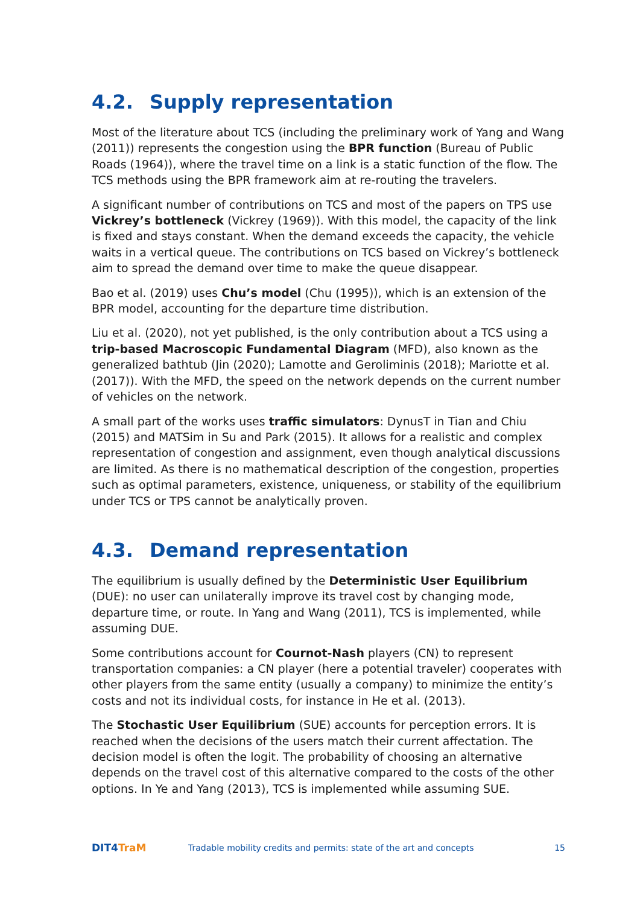4.2. Supply representation
Most of the literature about TCS (including the preliminary work of Yang and Wang (2011)) represents the congestion using the BPR function (Bureau of Public Roads (1964)), where the travel time on a link is a static function of the flow. The TCS methods using the BPR framework aim at re-routing the travelers.
A significant number of contributions on TCS and most of the papers on TPS use Vickrey’s bottleneck (Vickrey (1969)). With this model, the capacity of the link is fixed and stays constant. When the demand exceeds the capacity, the vehicle waits in a vertical queue. The contributions on TCS based on Vickrey’s bottleneck aim to spread the demand over time to make the queue disappear.
Bao et al. (2019) uses Chu’s model (Chu (1995)), which is an extension of the BPR model, accounting for the departure time distribution.
Liu et al. (2020), not yet published, is the only contribution about a TCS using a trip-based Macroscopic Fundamental Diagram (MFD), also known as the generalized bathtub (Jin (2020); Lamotte and Geroliminis (2018); Mariotte et al. (2017)). With the MFD, the speed on the network depends on the current number of vehicles on the network.
A small part of the works uses traffic simulators: DynusT in Tian and Chiu (2015) and MATSim in Su and Park (2015). It allows for a realistic and complex representation of congestion and assignment, even though analytical discussions are limited. As there is no mathematical description of the congestion, properties such as optimal parameters, existence, uniqueness, or stability of the equilibrium under TCS or TPS cannot be analytically proven.
4.3. Demand representation
The equilibrium is usually defined by the Deterministic User Equilibrium (DUE): no user can unilaterally improve its travel cost by changing mode, departure time, or route. In Yang and Wang (2011), TCS is implemented, while assuming DUE.
Some contributions account for Cournot-Nash players (CN) to represent transportation companies: a CN player (here a potential traveler) cooperates with other players from the same entity (usually a company) to minimize the entity’s costs and not its individual costs, for instance in He et al. (2013).
The Stochastic User Equilibrium (SUE) accounts for perception errors. It is reached when the decisions of the users match their current affectation. The decision model is often the logit. The probability of choosing an alternative depends on the travel cost of this alternative compared to the costs of the other options. In Ye and Yang (2013), TCS is implemented while assuming SUE.
DIT4TraM
Tradable mobility credits and permits: state of the art and concepts
15